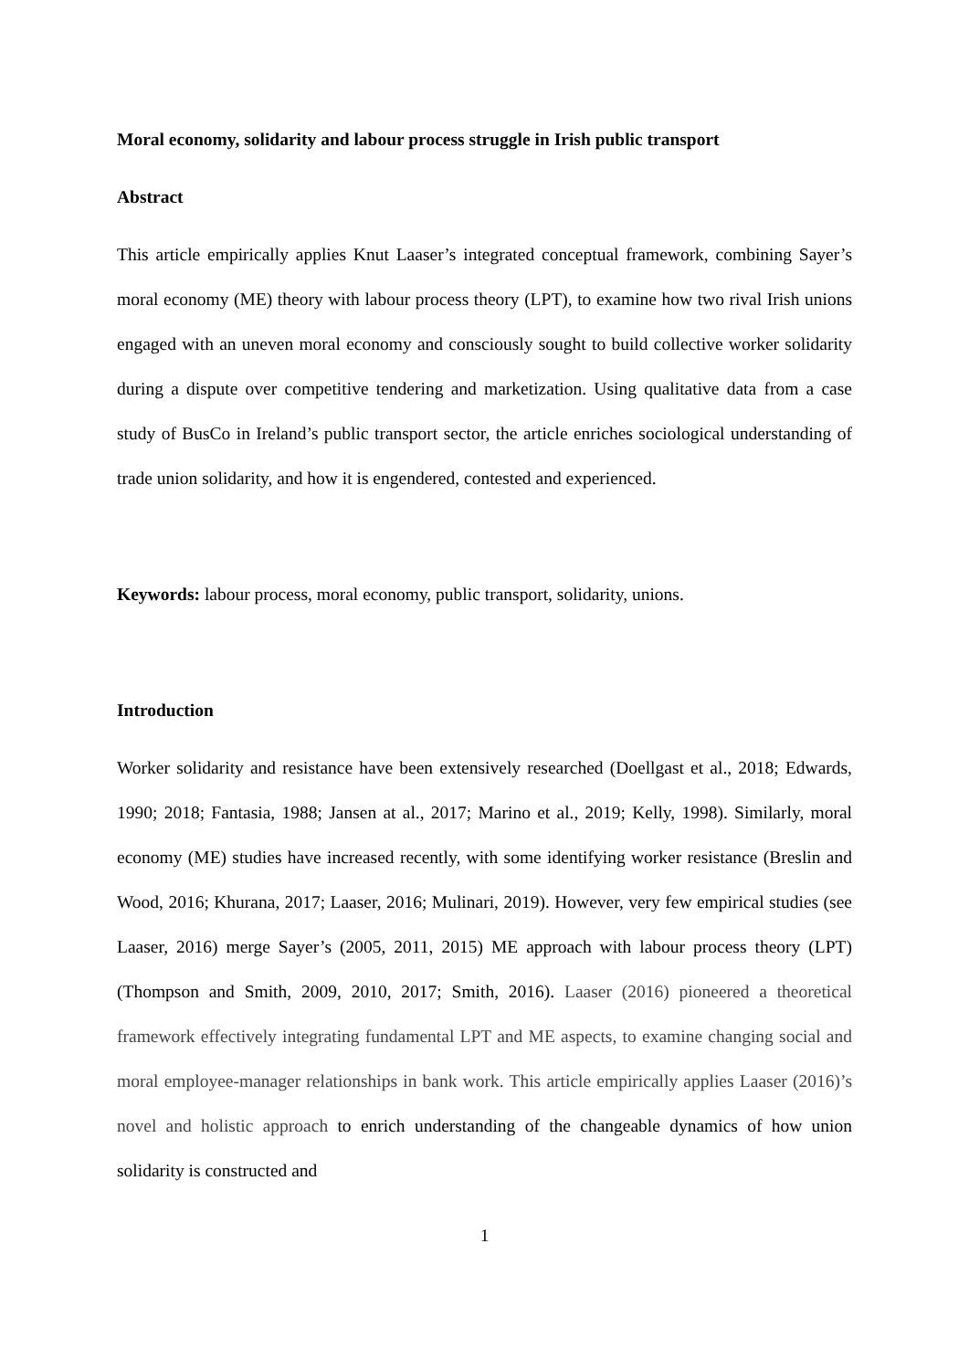Moral economy, solidarity and labour process struggle in Irish public transport
Abstract
This article empirically applies Knut Laaser’s integrated conceptual framework, combining Sayer’s moral economy (ME) theory with labour process theory (LPT), to examine how two rival Irish unions engaged with an uneven moral economy and consciously sought to build collective worker solidarity during a dispute over competitive tendering and marketization. Using qualitative data from a case study of BusCo in Ireland’s public transport sector, the article enriches sociological understanding of trade union solidarity, and how it is engendered, contested and experienced.
Keywords: labour process, moral economy, public transport, solidarity, unions.
Introduction
Worker solidarity and resistance have been extensively researched (Doellgast et al., 2018; Edwards, 1990; 2018; Fantasia, 1988; Jansen at al., 2017; Marino et al., 2019; Kelly, 1998). Similarly, moral economy (ME) studies have increased recently, with some identifying worker resistance (Breslin and Wood, 2016; Khurana, 2017; Laaser, 2016; Mulinari, 2019). However, very few empirical studies (see Laaser, 2016) merge Sayer’s (2005, 2011, 2015) ME approach with labour process theory (LPT) (Thompson and Smith, 2009, 2010, 2017; Smith, 2016). Laaser (2016) pioneered a theoretical framework effectively integrating fundamental LPT and ME aspects, to examine changing social and moral employee-manager relationships in bank work. This article empirically applies Laaser (2016)’s novel and holistic approach to enrich understanding of the changeable dynamics of how union solidarity is constructed and
1